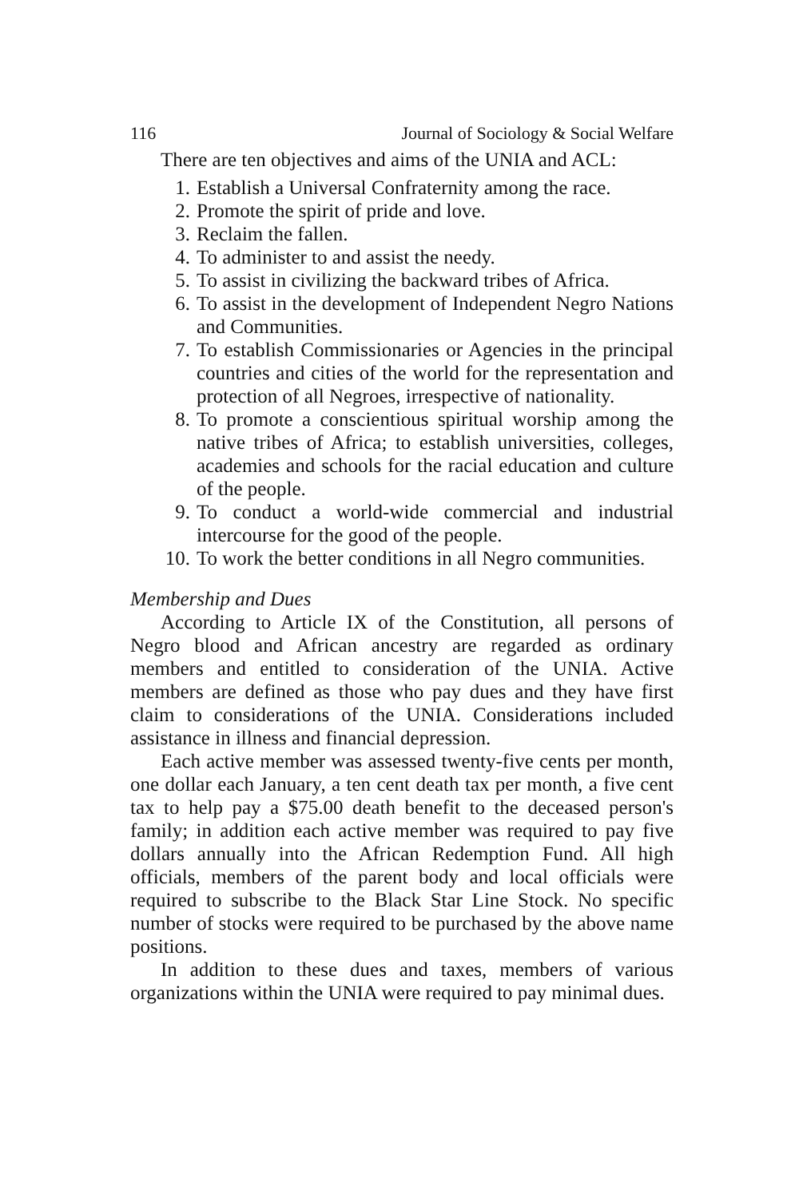116 Journal of Sociology & Social Welfare
There are ten objectives and aims of the UNIA and ACL:
1. Establish a Universal Confraternity among the race.
2. Promote the spirit of pride and love.
3. Reclaim the fallen.
4. To administer to and assist the needy.
5. To assist in civilizing the backward tribes of Africa.
6. To assist in the development of Independent Negro Nations and Communities.
7. To establish Commissionaries or Agencies in the principal countries and cities of the world for the representation and protection of all Negroes, irrespective of nationality.
8. To promote a conscientious spiritual worship among the native tribes of Africa; to establish universities, colleges, academies and schools for the racial education and culture of the people.
9. To conduct a world-wide commercial and industrial intercourse for the good of the people.
10. To work the better conditions in all Negro communities.
Membership and Dues
According to Article IX of the Constitution, all persons of Negro blood and African ancestry are regarded as ordinary members and entitled to consideration of the UNIA. Active members are defined as those who pay dues and they have first claim to considerations of the UNIA. Considerations included assistance in illness and financial depression.
Each active member was assessed twenty-five cents per month, one dollar each January, a ten cent death tax per month, a five cent tax to help pay a $75.00 death benefit to the deceased person's family; in addition each active member was required to pay five dollars annually into the African Redemption Fund. All high officials, members of the parent body and local officials were required to subscribe to the Black Star Line Stock. No specific number of stocks were required to be purchased by the above name positions.
In addition to these dues and taxes, members of various organizations within the UNIA were required to pay minimal dues.